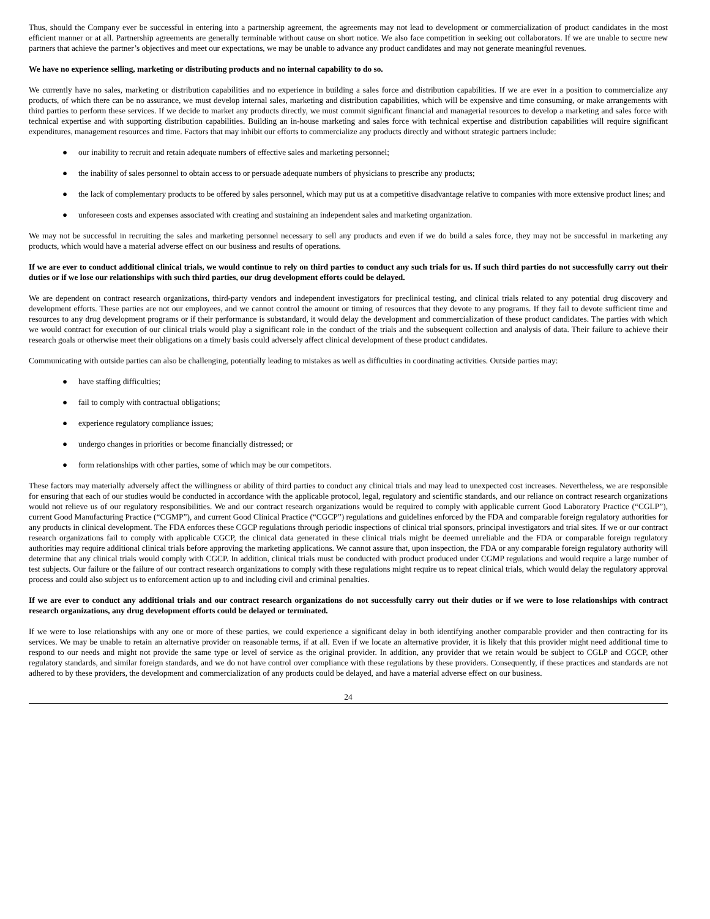Thus, should the Company ever be successful in entering into a partnership agreement, the agreements may not lead to development or commercialization of product candidates in the most efficient manner or at all. Partnership agreements are generally terminable without cause on short notice. We also face competition in seeking out collaborators. If we are unable to secure new partners that achieve the partner’s objectives and meet our expectations, we may be unable to advance any product candidates and may not generate meaningful revenues.
We have no experience selling, marketing or distributing products and no internal capability to do so.
We currently have no sales, marketing or distribution capabilities and no experience in building a sales force and distribution capabilities. If we are ever in a position to commercialize any products, of which there can be no assurance, we must develop internal sales, marketing and distribution capabilities, which will be expensive and time consuming, or make arrangements with third parties to perform these services. If we decide to market any products directly, we must commit significant financial and managerial resources to develop a marketing and sales force with technical expertise and with supporting distribution capabilities. Building an in-house marketing and sales force with technical expertise and distribution capabilities will require significant expenditures, management resources and time. Factors that may inhibit our efforts to commercialize any products directly and without strategic partners include:
● our inability to recruit and retain adequate numbers of effective sales and marketing personnel;
● the inability of sales personnel to obtain access to or persuade adequate numbers of physicians to prescribe any products;
● the lack of complementary products to be offered by sales personnel, which may put us at a competitive disadvantage relative to companies with more extensive product lines; and
● unforeseen costs and expenses associated with creating and sustaining an independent sales and marketing organization.
We may not be successful in recruiting the sales and marketing personnel necessary to sell any products and even if we do build a sales force, they may not be successful in marketing any products, which would have a material adverse effect on our business and results of operations.
If we are ever to conduct additional clinical trials, we would continue to rely on third parties to conduct any such trials for us. If such third parties do not successfully carry out their duties or if we lose our relationships with such third parties, our drug development efforts could be delayed.
We are dependent on contract research organizations, third-party vendors and independent investigators for preclinical testing, and clinical trials related to any potential drug discovery and development efforts. These parties are not our employees, and we cannot control the amount or timing of resources that they devote to any programs. If they fail to devote sufficient time and resources to any drug development programs or if their performance is substandard, it would delay the development and commercialization of these product candidates. The parties with which we would contract for execution of our clinical trials would play a significant role in the conduct of the trials and the subsequent collection and analysis of data. Their failure to achieve their research goals or otherwise meet their obligations on a timely basis could adversely affect clinical development of these product candidates.
Communicating with outside parties can also be challenging, potentially leading to mistakes as well as difficulties in coordinating activities. Outside parties may:
● have staffing difficulties;
● fail to comply with contractual obligations;
● experience regulatory compliance issues;
● undergo changes in priorities or become financially distressed; or
● form relationships with other parties, some of which may be our competitors.
These factors may materially adversely affect the willingness or ability of third parties to conduct any clinical trials and may lead to unexpected cost increases. Nevertheless, we are responsible for ensuring that each of our studies would be conducted in accordance with the applicable protocol, legal, regulatory and scientific standards, and our reliance on contract research organizations would not relieve us of our regulatory responsibilities. We and our contract research organizations would be required to comply with applicable current Good Laboratory Practice (“CGLP”), current Good Manufacturing Practice (“CGMP”), and current Good Clinical Practice (“CGCP”) regulations and guidelines enforced by the FDA and comparable foreign regulatory authorities for any products in clinical development. The FDA enforces these CGCP regulations through periodic inspections of clinical trial sponsors, principal investigators and trial sites. If we or our contract research organizations fail to comply with applicable CGCP, the clinical data generated in these clinical trials might be deemed unreliable and the FDA or comparable foreign regulatory authorities may require additional clinical trials before approving the marketing applications. We cannot assure that, upon inspection, the FDA or any comparable foreign regulatory authority will determine that any clinical trials would comply with CGCP. In addition, clinical trials must be conducted with product produced under CGMP regulations and would require a large number of test subjects. Our failure or the failure of our contract research organizations to comply with these regulations might require us to repeat clinical trials, which would delay the regulatory approval process and could also subject us to enforcement action up to and including civil and criminal penalties.
If we are ever to conduct any additional trials and our contract research organizations do not successfully carry out their duties or if we were to lose relationships with contract research organizations, any drug development efforts could be delayed or terminated.
If we were to lose relationships with any one or more of these parties, we could experience a significant delay in both identifying another comparable provider and then contracting for its services. We may be unable to retain an alternative provider on reasonable terms, if at all. Even if we locate an alternative provider, it is likely that this provider might need additional time to respond to our needs and might not provide the same type or level of service as the original provider. In addition, any provider that we retain would be subject to CGLP and CGCP, other regulatory standards, and similar foreign standards, and we do not have control over compliance with these regulations by these providers. Consequently, if these practices and standards are not adhered to by these providers, the development and commercialization of any products could be delayed, and have a material adverse effect on our business.
24